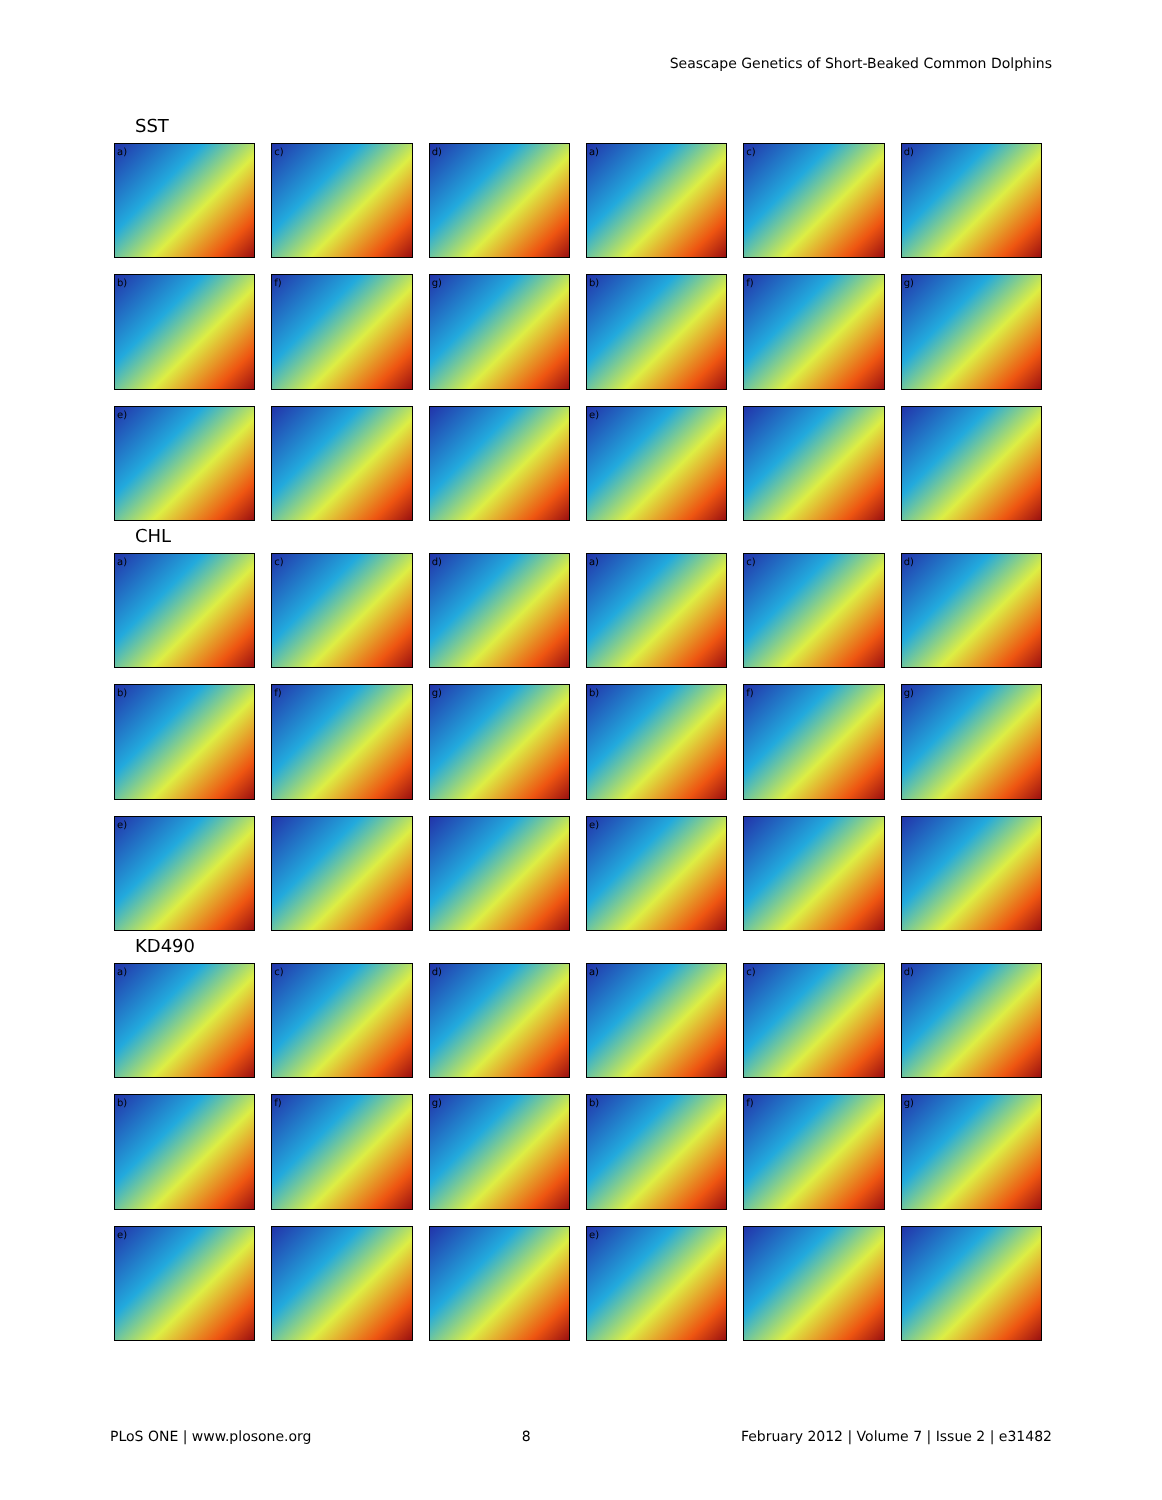Seascape Genetics of Short-Beaked Common Dolphins
SST
a)
c)
d)
a)
c)
d)
b)
f)
g)
b)
f)
g)
e)
e)
CHL
a)
c)
d)
a)
c)
d)
b)
f)
g)
b)
f)
g)
e)
e)
KD490
a)
c)
d)
a)
c)
d)
b)
f)
g)
b)
f)
g)
e)
e)
PLoS ONE | www.plosone.org 8 February 2012 | Volume 7 | Issue 2 | e31482